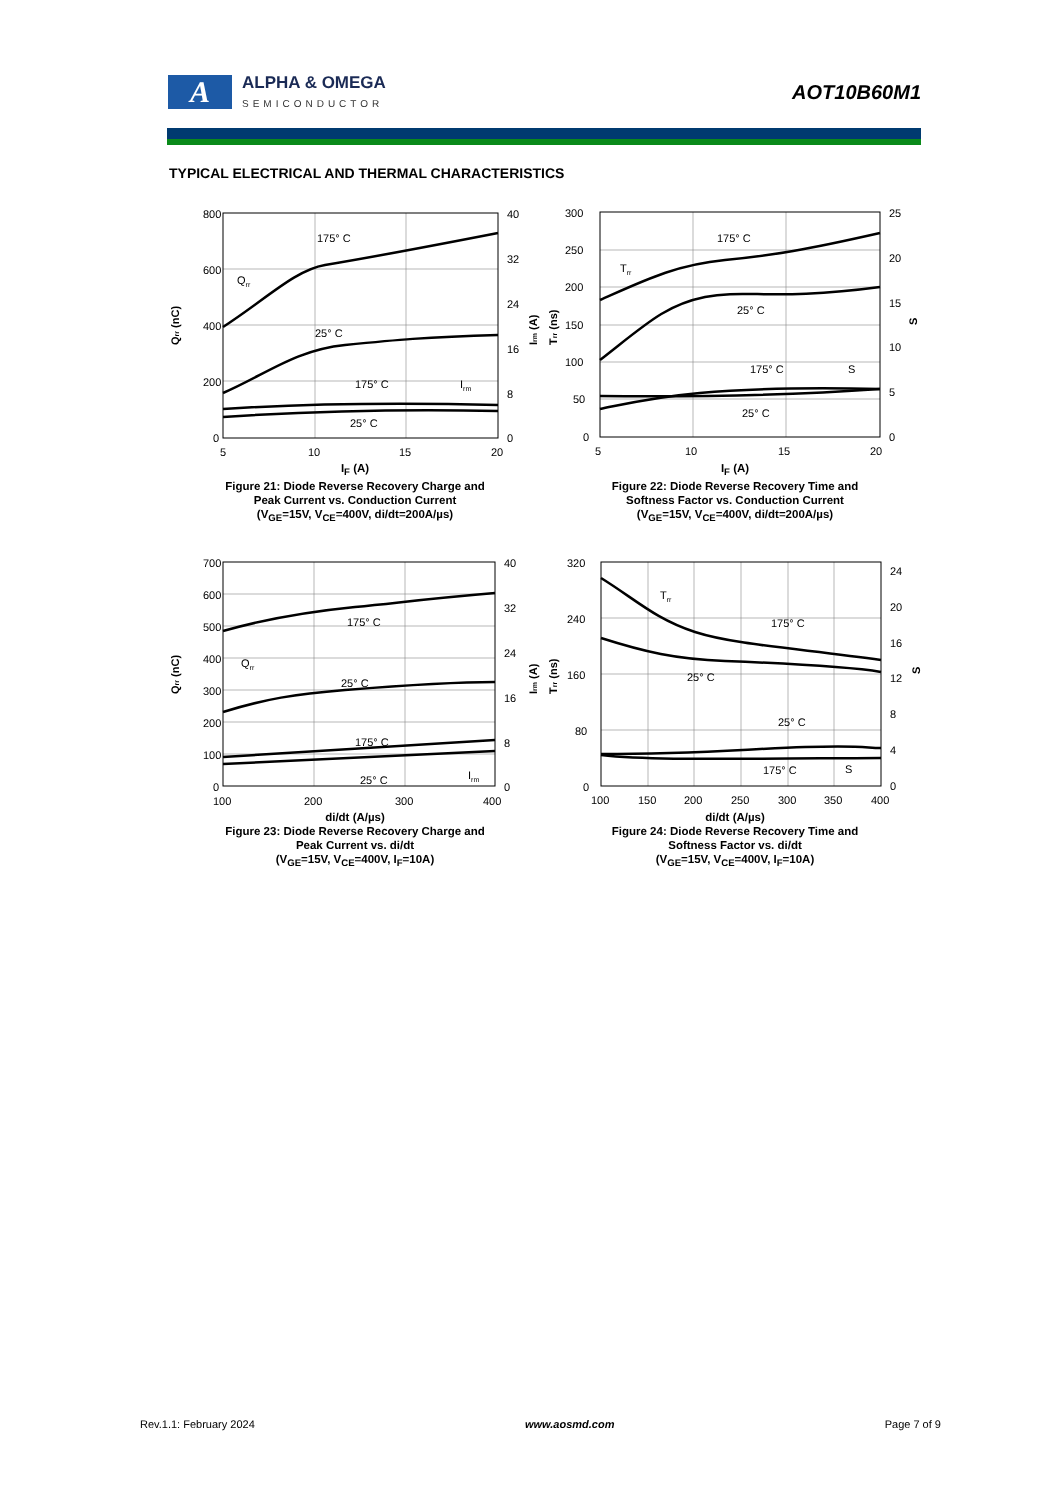A
ALPHA & OMEGA
SEMICONDUCTOR
AOT10B60M1
TYPICAL ELECTRICAL AND THERMAL CHARACTERISTICS
800
600
400
200
0
40
32
24
16
8
0
5
10
15
20
175° C
Qrr
25° C
175° C
Irm
25° C
Qrr (nC)
Irm (A)
I<sub>F</sub> (A)
Figure 21: Diode Reverse Recovery Charge and
Peak Current vs. Conduction Current
(V<sub>GE</sub>=15V, V<sub>CE</sub>=400V, di/dt=200A/µs)
300
250
200
150
100
50
0
25
20
15
10
5
0
5
10
15
20
175° C
Trr
25° C
175° C
S
25° C
Trr (ns)
S
I<sub>F</sub> (A)
Figure 22: Diode Reverse Recovery Time and
Softness Factor vs. Conduction Current
(V<sub>GE</sub>=15V, V<sub>CE</sub>=400V, di/dt=200A/µs)
700
600
500
400
300
200
100
0
40
32
24
16
8
0
100
200
300
400
175° C
Qrr
25° C
175° C
Irm
25° C
Qrr (nC)
Irm (A)
di/dt (A/µs)
Figure 23: Diode Reverse Recovery Charge and
Peak Current vs. di/dt
(V<sub>GE</sub>=15V, V<sub>CE</sub>=400V, I<sub>F</sub>=10A)
320
240
160
80
0
24
20
16
12
8
4
0
100
150
200
250
300
350
400
Trr
175° C
25° C
25° C
175° C
S
Trr (ns)
S
di/dt (A/µs)
Figure 24: Diode Reverse Recovery Time and
Softness Factor vs. di/dt
(V<sub>GE</sub>=15V, V<sub>CE</sub>=400V, I<sub>F</sub>=10A)
Rev.1.1: February 2024 www.aosmd.com Page 7 of 9